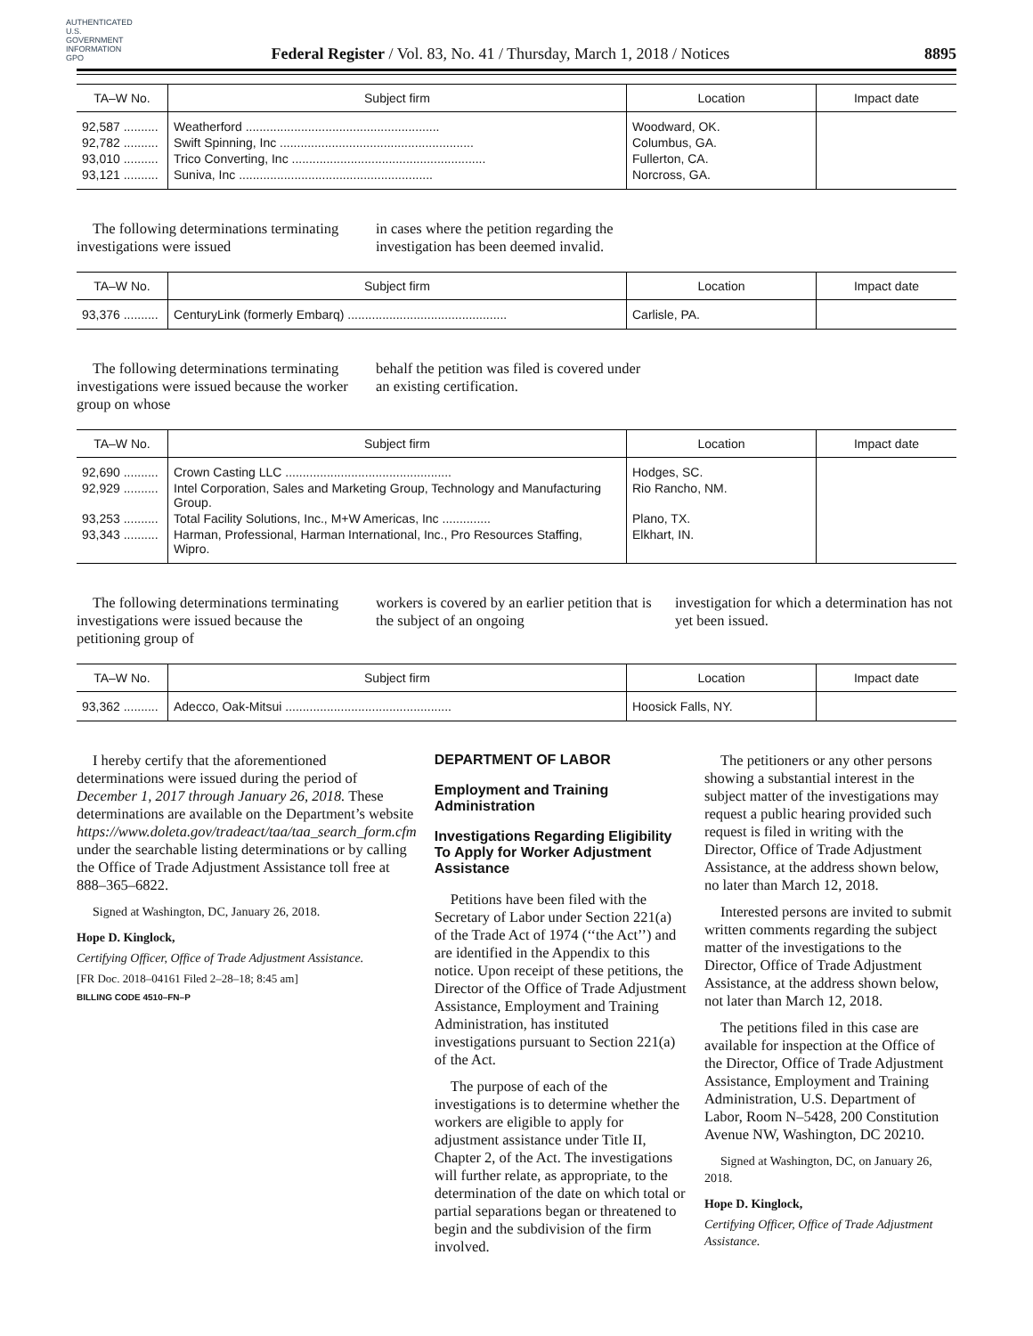AUTHENTICATED U.S. GOVERNMENT INFORMATION GPO
Federal Register / Vol. 83, No. 41 / Thursday, March 1, 2018 / Notices 8895
| TA–W No. | Subject firm | Location | Impact date |
| --- | --- | --- | --- |
| 92,587 .......... | Weatherford ........................................................ | Woodward, OK. | |
| 92,782 .......... | Swift Spinning, Inc ........................................................ | Columbus, GA. | |
| 93,010 .......... | Trico Converting, Inc ........................................................ | Fullerton, CA. | |
| 93,121 .......... | Suniva, Inc ........................................................ | Norcross, GA. | |
The following determinations terminating investigations were issued
in cases where the petition regarding the investigation has been deemed invalid.
| TA–W No. | Subject firm | Location | Impact date |
| --- | --- | --- | --- |
| 93,376 .......... | CenturyLink (formerly Embarq) .............................................. | Carlisle, PA. | |
The following determinations terminating investigations were issued because the worker group on whose
behalf the petition was filed is covered under an existing certification.
| TA–W No. | Subject firm | Location | Impact date |
| --- | --- | --- | --- |
| 92,690 .......... | Crown Casting LLC ................................................ | Hodges, SC. | |
| 92,929 .......... | Intel Corporation, Sales and Marketing Group, Technology and Manufacturing Group. | Rio Rancho, NM. | |
| 93,253 .......... | Total Facility Solutions, Inc., M+W Americas, Inc .............. | Plano, TX. | |
| 93,343 .......... | Harman, Professional, Harman International, Inc., Pro Resources Staffing, Wipro. | Elkhart, IN. | |
The following determinations terminating investigations were issued because the petitioning group of
workers is covered by an earlier petition that is the subject of an ongoing
investigation for which a determination has not yet been issued.
| TA–W No. | Subject firm | Location | Impact date |
| --- | --- | --- | --- |
| 93,362 .......... | Adecco, Oak-Mitsui ................................................ | Hoosick Falls, NY. | |
I hereby certify that the aforementioned determinations were issued during the period of December 1, 2017 through January 26, 2018. These determinations are available on the Department’s website https://www.doleta.gov/tradeact/taa/taa_search_form.cfm under the searchable listing determinations or by calling the Office of Trade Adjustment Assistance toll free at 888–365–6822.
Signed at Washington, DC, January 26, 2018.
Hope D. Kinglock,
Certifying Officer, Office of Trade Adjustment Assistance.
[FR Doc. 2018–04161 Filed 2–28–18; 8:45 am]
BILLING CODE 4510–FN–P
DEPARTMENT OF LABOR
Employment and Training Administration
Investigations Regarding Eligibility To Apply for Worker Adjustment Assistance
Petitions have been filed with the Secretary of Labor under Section 221(a) of the Trade Act of 1974 (‘‘the Act’’) and are identified in the Appendix to this notice. Upon receipt of these petitions, the Director of the Office of Trade Adjustment Assistance, Employment and Training Administration, has instituted investigations pursuant to Section 221(a) of the Act.
The purpose of each of the investigations is to determine whether the workers are eligible to apply for adjustment assistance under Title II, Chapter 2, of the Act. The investigations will further relate, as appropriate, to the determination of the date on which total or partial separations began or threatened to begin and the subdivision of the firm involved.
The petitioners or any other persons showing a substantial interest in the subject matter of the investigations may request a public hearing provided such request is filed in writing with the Director, Office of Trade Adjustment Assistance, at the address shown below, no later than March 12, 2018.
Interested persons are invited to submit written comments regarding the subject matter of the investigations to the Director, Office of Trade Adjustment Assistance, at the address shown below, not later than March 12, 2018.
The petitions filed in this case are available for inspection at the Office of the Director, Office of Trade Adjustment Assistance, Employment and Training Administration, U.S. Department of Labor, Room N–5428, 200 Constitution Avenue NW, Washington, DC 20210.
Signed at Washington, DC, on January 26, 2018.
Hope D. Kinglock,
Certifying Officer, Office of Trade Adjustment Assistance.